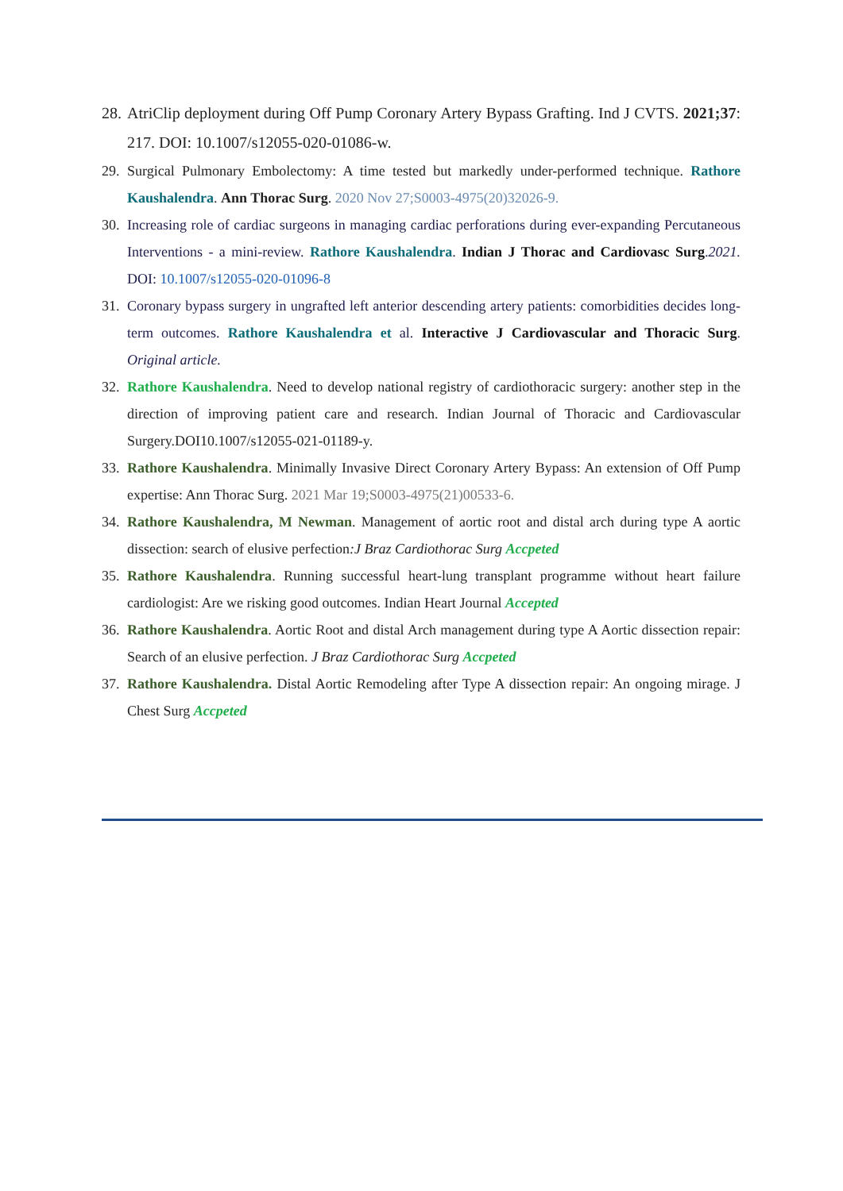28. AtriClip deployment during Off Pump Coronary Artery Bypass Grafting. Ind J CVTS. 2021;37: 217. DOI: 10.1007/s12055-020-01086-w.
29. Surgical Pulmonary Embolectomy: A time tested but markedly under-performed technique. Rathore Kaushalendra. Ann Thorac Surg. 2020 Nov 27;S0003-4975(20)32026-9.
30. Increasing role of cardiac surgeons in managing cardiac perforations during ever-expanding Percutaneous Interventions - a mini-review. Rathore Kaushalendra. Indian J Thorac and Cardiovasc Surg.2021. DOI: 10.1007/s12055-020-01096-8
31. Coronary bypass surgery in ungrafted left anterior descending artery patients: comorbidities decides long-term outcomes. Rathore Kaushalendra et al. Interactive J Cardiovascular and Thoracic Surg. Original article.
32. Rathore Kaushalendra. Need to develop national registry of cardiothoracic surgery: another step in the direction of improving patient care and research. Indian Journal of Thoracic and Cardiovascular Surgery.DOI10.1007/s12055-021-01189-y.
33. Rathore Kaushalendra. Minimally Invasive Direct Coronary Artery Bypass: An extension of Off Pump expertise: Ann Thorac Surg. 2021 Mar 19;S0003-4975(21)00533-6.
34. Rathore Kaushalendra, M Newman. Management of aortic root and distal arch during type A aortic dissection: search of elusive perfection:J Braz Cardiothorac Surg Accpeted
35. Rathore Kaushalendra. Running successful heart-lung transplant programme without heart failure cardiologist: Are we risking good outcomes. Indian Heart Journal Accepted
36. Rathore Kaushalendra. Aortic Root and distal Arch management during type A Aortic dissection repair: Search of an elusive perfection. J Braz Cardiothorac Surg Accpeted
37. Rathore Kaushalendra. Distal Aortic Remodeling after Type A dissection repair: An ongoing mirage. J Chest Surg Accpeted